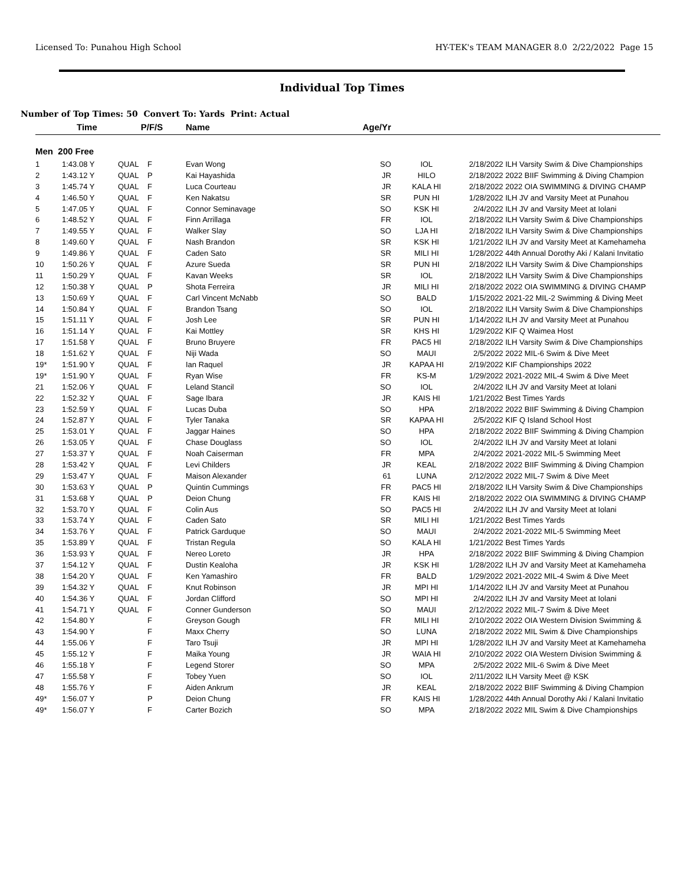Licensed To: Punahou High School HY-TEK's TEAM MANAGER 8.0 2/22/2022 Page 15
Individual Top Times
Number of Top Times: 50 Convert To: Yards Print: Actual
| | Time | P/F/S | | Name | Age/Yr | | | |
| --- | --- | --- | --- | --- | --- | --- | --- | --- |
| Men 200 Free | | | | | | | | |
| 1 | 1:43.08 Y | QUAL | F | Evan Wong | SO | IOL | 2/18/2022 | ILH Varsity Swim & Dive Championships |
| 2 | 1:43.12 Y | QUAL | P | Kai Hayashida | JR | HILO | 2/18/2022 | 2022 BIIF Swimming & Diving Champion |
| 3 | 1:45.74 Y | QUAL | F | Luca Courteau | JR | KALA HI | 2/18/2022 | 2022 OIA SWIMMING & DIVING CHAMP |
| 4 | 1:46.50 Y | QUAL | F | Ken Nakatsu | SR | PUN HI | 1/28/2022 | ILH JV and Varsity Meet at Punahou |
| 5 | 1:47.05 Y | QUAL | F | Connor Seminavage | SO | KSK HI | 2/4/2022 | ILH JV and Varsity Meet at Iolani |
| 6 | 1:48.52 Y | QUAL | F | Finn Arrillaga | FR | IOL | 2/18/2022 | ILH Varsity Swim & Dive Championships |
| 7 | 1:49.55 Y | QUAL | F | Walker Slay | SO | LJA HI | 2/18/2022 | ILH Varsity Swim & Dive Championships |
| 8 | 1:49.60 Y | QUAL | F | Nash Brandon | SR | KSK HI | 1/21/2022 | ILH JV and Varsity Meet at Kamehameha |
| 9 | 1:49.86 Y | QUAL | F | Caden Sato | SR | MILI HI | 1/28/2022 | 44th Annual Dorothy Aki / Kalani Invitatio |
| 10 | 1:50.26 Y | QUAL | F | Azure Sueda | SR | PUN HI | 2/18/2022 | ILH Varsity Swim & Dive Championships |
| 11 | 1:50.29 Y | QUAL | F | Kavan Weeks | SR | IOL | 2/18/2022 | ILH Varsity Swim & Dive Championships |
| 12 | 1:50.38 Y | QUAL | P | Shota Ferreira | JR | MILI HI | 2/18/2022 | 2022 OIA SWIMMING & DIVING CHAMP |
| 13 | 1:50.69 Y | QUAL | F | Carl Vincent McNabb | SO | BALD | 1/15/2022 | 2021-22 MIL-2 Swimming & Diving Meet |
| 14 | 1:50.84 Y | QUAL | F | Brandon Tsang | SO | IOL | 2/18/2022 | ILH Varsity Swim & Dive Championships |
| 15 | 1:51.11 Y | QUAL | F | Josh Lee | SR | PUN HI | 1/14/2022 | ILH JV and Varsity Meet at Punahou |
| 16 | 1:51.14 Y | QUAL | F | Kai Mottley | SR | KHS HI | 1/29/2022 | KIF Q Waimea Host |
| 17 | 1:51.58 Y | QUAL | F | Bruno Bruyere | FR | PAC5 HI | 2/18/2022 | ILH Varsity Swim & Dive Championships |
| 18 | 1:51.62 Y | QUAL | F | Niji Wada | SO | MAUI | 2/5/2022 | 2022 MIL-6 Swim & Dive Meet |
| 19* | 1:51.90 Y | QUAL | F | Ian Raquel | JR | KAPAA HI | 2/19/2022 | KIF Championships 2022 |
| 19* | 1:51.90 Y | QUAL | F | Ryan Wise | FR | KS-M | 1/29/2022 | 2021-2022 MIL-4 Swim & Dive Meet |
| 21 | 1:52.06 Y | QUAL | F | Leland Stancil | SO | IOL | 2/4/2022 | ILH JV and Varsity Meet at Iolani |
| 22 | 1:52.32 Y | QUAL | F | Sage Ibara | JR | KAIS HI | 1/21/2022 | Best Times Yards |
| 23 | 1:52.59 Y | QUAL | F | Lucas Duba | SO | HPA | 2/18/2022 | 2022 BIIF Swimming & Diving Champion |
| 24 | 1:52.87 Y | QUAL | F | Tyler Tanaka | SR | KAPAA HI | 2/5/2022 | KIF Q Island School Host |
| 25 | 1:53.01 Y | QUAL | F | Jaggar Haines | SO | HPA | 2/18/2022 | 2022 BIIF Swimming & Diving Champion |
| 26 | 1:53.05 Y | QUAL | F | Chase Douglass | SO | IOL | 2/4/2022 | ILH JV and Varsity Meet at Iolani |
| 27 | 1:53.37 Y | QUAL | F | Noah Caiserman | FR | MPA | 2/4/2022 | 2021-2022 MIL-5 Swimming Meet |
| 28 | 1:53.42 Y | QUAL | F | Levi Childers | JR | KEAL | 2/18/2022 | 2022 BIIF Swimming & Diving Champion |
| 29 | 1:53.47 Y | QUAL | F | Maison Alexander | 61 | LUNA | 2/12/2022 | 2022 MIL-7 Swim & Dive Meet |
| 30 | 1:53.63 Y | QUAL | P | Quintin Cummings | FR | PAC5 HI | 2/18/2022 | ILH Varsity Swim & Dive Championships |
| 31 | 1:53.68 Y | QUAL | P | Deion Chung | FR | KAIS HI | 2/18/2022 | 2022 OIA SWIMMING & DIVING CHAMP |
| 32 | 1:53.70 Y | QUAL | F | Colin Aus | SO | PAC5 HI | 2/4/2022 | ILH JV and Varsity Meet at Iolani |
| 33 | 1:53.74 Y | QUAL | F | Caden Sato | SR | MILI HI | 1/21/2022 | Best Times Yards |
| 34 | 1:53.76 Y | QUAL | F | Patrick Garduque | SO | MAUI | 2/4/2022 | 2021-2022 MIL-5 Swimming Meet |
| 35 | 1:53.89 Y | QUAL | F | Tristan Regula | SO | KALA HI | 1/21/2022 | Best Times Yards |
| 36 | 1:53.93 Y | QUAL | F | Nereo Loreto | JR | HPA | 2/18/2022 | 2022 BIIF Swimming & Diving Champion |
| 37 | 1:54.12 Y | QUAL | F | Dustin Kealoha | JR | KSK HI | 1/28/2022 | ILH JV and Varsity Meet at Kamehameha |
| 38 | 1:54.20 Y | QUAL | F | Ken Yamashiro | FR | BALD | 1/29/2022 | 2021-2022 MIL-4 Swim & Dive Meet |
| 39 | 1:54.32 Y | QUAL | F | Knut Robinson | JR | MPI HI | 1/14/2022 | ILH JV and Varsity Meet at Punahou |
| 40 | 1:54.36 Y | QUAL | F | Jordan Clifford | SO | MPI HI | 2/4/2022 | ILH JV and Varsity Meet at Iolani |
| 41 | 1:54.71 Y | QUAL | F | Conner Gunderson | SO | MAUI | 2/12/2022 | 2022 MIL-7 Swim & Dive Meet |
| 42 | 1:54.80 Y | | F | Greyson Gough | FR | MILI HI | 2/10/2022 | 2022 OIA Western Division Swimming & |
| 43 | 1:54.90 Y | | F | Maxx Cherry | SO | LUNA | 2/18/2022 | 2022 MIL Swim & Dive Championships |
| 44 | 1:55.06 Y | | F | Taro Tsuji | JR | MPI HI | 1/28/2022 | ILH JV and Varsity Meet at Kamehameha |
| 45 | 1:55.12 Y | | F | Maika Young | JR | WAIA HI | 2/10/2022 | 2022 OIA Western Division Swimming & |
| 46 | 1:55.18 Y | | F | Legend Storer | SO | MPA | 2/5/2022 | 2022 MIL-6 Swim & Dive Meet |
| 47 | 1:55.58 Y | | F | Tobey Yuen | SO | IOL | 2/11/2022 | ILH Varsity Meet @ KSK |
| 48 | 1:55.76 Y | | F | Aiden Ankrum | JR | KEAL | 2/18/2022 | 2022 BIIF Swimming & Diving Champion |
| 49* | 1:56.07 Y | | P | Deion Chung | FR | KAIS HI | 1/28/2022 | 44th Annual Dorothy Aki / Kalani Invitatio |
| 49* | 1:56.07 Y | | F | Carter Bozich | SO | MPA | 2/18/2022 | 2022 MIL Swim & Dive Championships |